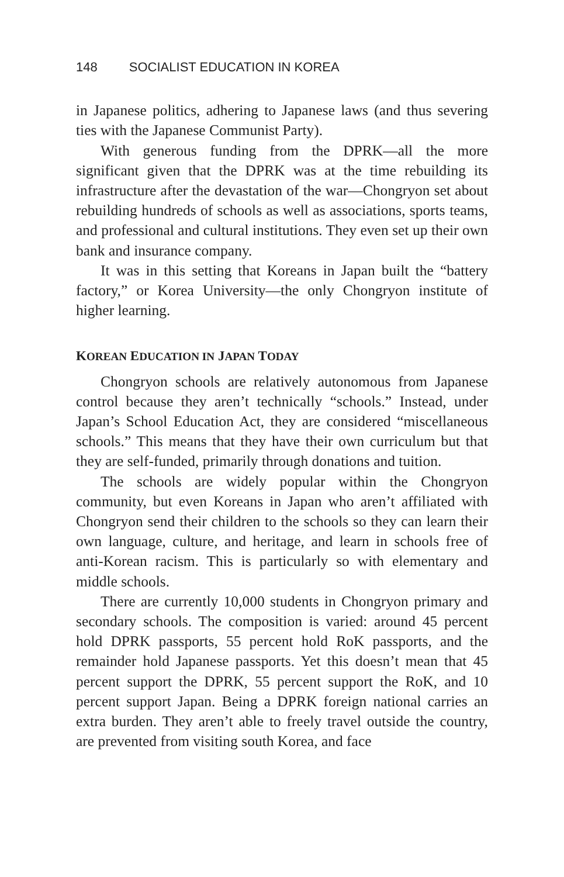148 SOCIALIST EDUCATION IN KOREA
in Japanese politics, adhering to Japanese laws (and thus severing ties with the Japanese Communist Party).
With generous funding from the DPRK—all the more significant given that the DPRK was at the time rebuilding its infrastructure after the devastation of the war—Chongryon set about rebuilding hundreds of schools as well as associations, sports teams, and professional and cultural institutions. They even set up their own bank and insurance company.
It was in this setting that Koreans in Japan built the “battery factory,” or Korea University—the only Chongryon institute of higher learning.
KOREAN EDUCATION IN JAPAN TODAY
Chongryon schools are relatively autonomous from Japanese control because they aren’t technically “schools.” Instead, under Japan’s School Education Act, they are considered “miscellaneous schools.” This means that they have their own curriculum but that they are self-funded, primarily through donations and tuition.
The schools are widely popular within the Chongryon community, but even Koreans in Japan who aren’t affiliated with Chongryon send their children to the schools so they can learn their own language, culture, and heritage, and learn in schools free of anti-Korean racism. This is particularly so with elementary and middle schools.
There are currently 10,000 students in Chongryon primary and secondary schools. The composition is varied: around 45 percent hold DPRK passports, 55 percent hold RoK passports, and the remainder hold Japanese passports. Yet this doesn’t mean that 45 percent support the DPRK, 55 percent support the RoK, and 10 percent support Japan. Being a DPRK foreign national carries an extra burden. They aren’t able to freely travel outside the country, are prevented from visiting south Korea, and face